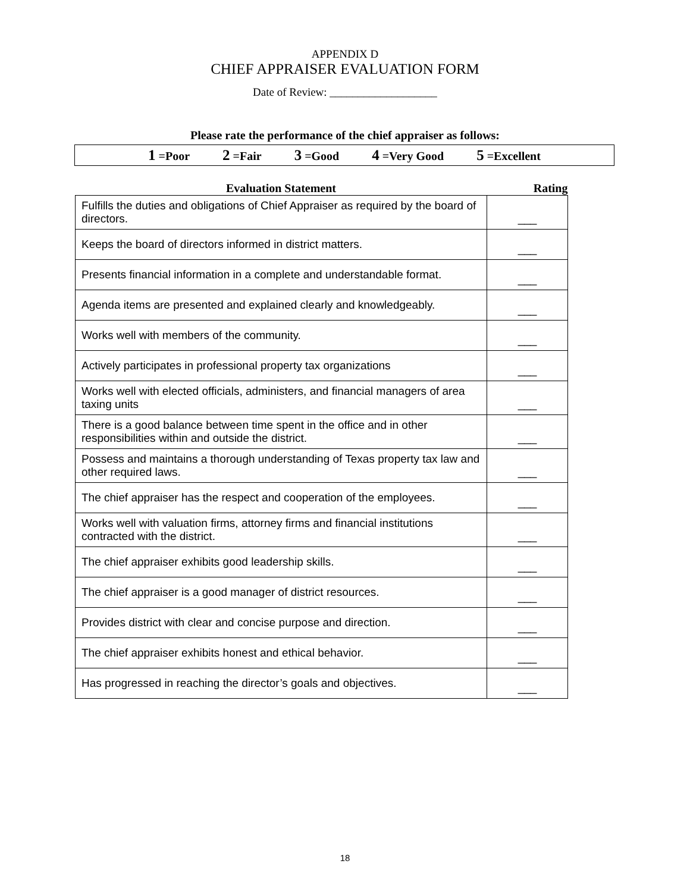APPENDIX D
CHIEF APPRAISER EVALUATION FORM
Date of Review: ___________________
Please rate the performance of the chief appraiser as follows:
1 =Poor 2 =Fair 3 =Good 4 =Very Good 5 =Excellent
| Evaluation Statement | Rating |
| --- | --- |
| Fulfills the duties and obligations of Chief Appraiser as required by the board of directors. | ___ |
| Keeps the board of directors informed in district matters. | ___ |
| Presents financial information in a complete and understandable format. | ___ |
| Agenda items are presented and explained clearly and knowledgeably. | ___ |
| Works well with members of the community. | ___ |
| Actively participates in professional property tax organizations | ___ |
| Works well with elected officials, administers, and financial managers of area taxing units | ___ |
| There is a good balance between time spent in the office and in other responsibilities within and outside the district. | ___ |
| Possess and maintains a thorough understanding of Texas property tax law and other required laws. | ___ |
| The chief appraiser has the respect and cooperation of the employees. | ___ |
| Works well with valuation firms, attorney firms and financial institutions contracted with the district. | ___ |
| The chief appraiser exhibits good leadership skills. | ___ |
| The chief appraiser is a good manager of district resources. | ___ |
| Provides district with clear and concise purpose and direction. | ___ |
| The chief appraiser exhibits honest and ethical behavior. | ___ |
| Has progressed in reaching the director’s goals and objectives. | ___ |
18